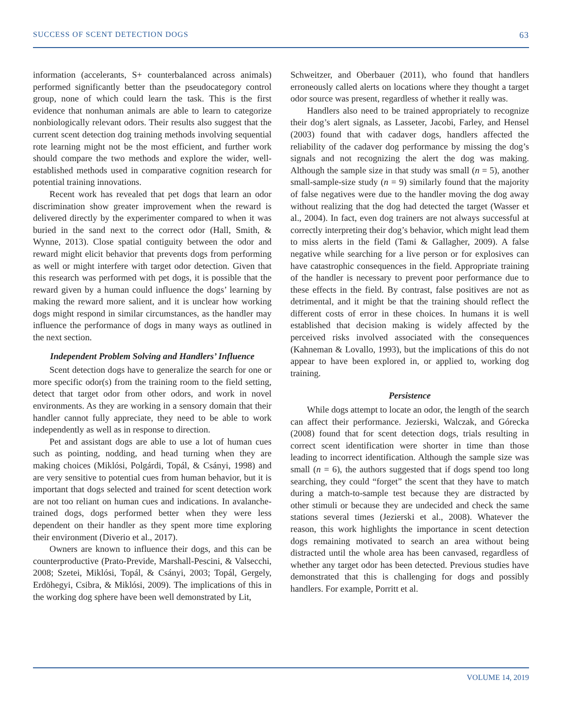SUCCESS OF SCENT DETECTION DOGS 63
information (accelerants, S+ counterbalanced across animals) performed significantly better than the pseudocategory control group, none of which could learn the task. This is the first evidence that nonhuman animals are able to learn to categorize nonbiologically relevant odors. Their results also suggest that the current scent detection dog training methods involving sequential rote learning might not be the most efficient, and further work should compare the two methods and explore the wider, well-established methods used in comparative cognition research for potential training innovations.
Recent work has revealed that pet dogs that learn an odor discrimination show greater improvement when the reward is delivered directly by the experimenter compared to when it was buried in the sand next to the correct odor (Hall, Smith, & Wynne, 2013). Close spatial contiguity between the odor and reward might elicit behavior that prevents dogs from performing as well or might interfere with target odor detection. Given that this research was performed with pet dogs, it is possible that the reward given by a human could influence the dogs’ learning by making the reward more salient, and it is unclear how working dogs might respond in similar circumstances, as the handler may influence the performance of dogs in many ways as outlined in the next section.
Independent Problem Solving and Handlers’ Influence
Scent detection dogs have to generalize the search for one or more specific odor(s) from the training room to the field setting, detect that target odor from other odors, and work in novel environments. As they are working in a sensory domain that their handler cannot fully appreciate, they need to be able to work independently as well as in response to direction.
Pet and assistant dogs are able to use a lot of human cues such as pointing, nodding, and head turning when they are making choices (Miklósi, Polgárdi, Topál, & Csányi, 1998) and are very sensitive to potential cues from human behavior, but it is important that dogs selected and trained for scent detection work are not too reliant on human cues and indications. In avalanche-trained dogs, dogs performed better when they were less dependent on their handler as they spent more time exploring their environment (Diverio et al., 2017).
Owners are known to influence their dogs, and this can be counterproductive (Prato-Previde, Marshall-Pescini, & Valsecchi, 2008; Szetei, Miklósi, Topál, & Csányi, 2003; Topál, Gergely, Erdöhegyi, Csibra, & Miklósi, 2009). The implications of this in the working dog sphere have been well demonstrated by Lit,
Schweitzer, and Oberbauer (2011), who found that handlers erroneously called alerts on locations where they thought a target odor source was present, regardless of whether it really was.
Handlers also need to be trained appropriately to recognize their dog’s alert signals, as Lasseter, Jacobi, Farley, and Hensel (2003) found that with cadaver dogs, handlers affected the reliability of the cadaver dog performance by missing the dog’s signals and not recognizing the alert the dog was making. Although the sample size in that study was small (n = 5), another small-sample-size study (n = 9) similarly found that the majority of false negatives were due to the handler moving the dog away without realizing that the dog had detected the target (Wasser et al., 2004). In fact, even dog trainers are not always successful at correctly interpreting their dog’s behavior, which might lead them to miss alerts in the field (Tami & Gallagher, 2009). A false negative while searching for a live person or for explosives can have catastrophic consequences in the field. Appropriate training of the handler is necessary to prevent poor performance due to these effects in the field. By contrast, false positives are not as detrimental, and it might be that the training should reflect the different costs of error in these choices. In humans it is well established that decision making is widely affected by the perceived risks involved associated with the consequences (Kahneman & Lovallo, 1993), but the implications of this do not appear to have been explored in, or applied to, working dog training.
Persistence
While dogs attempt to locate an odor, the length of the search can affect their performance. Jezierski, Walczak, and Górecka (2008) found that for scent detection dogs, trials resulting in correct scent identification were shorter in time than those leading to incorrect identification. Although the sample size was small (n = 6), the authors suggested that if dogs spend too long searching, they could “forget” the scent that they have to match during a match-to-sample test because they are distracted by other stimuli or because they are undecided and check the same stations several times (Jezierski et al., 2008). Whatever the reason, this work highlights the importance in scent detection dogs remaining motivated to search an area without being distracted until the whole area has been canvased, regardless of whether any target odor has been detected. Previous studies have demonstrated that this is challenging for dogs and possibly handlers. For example, Porritt et al.
VOLUME 14, 2019